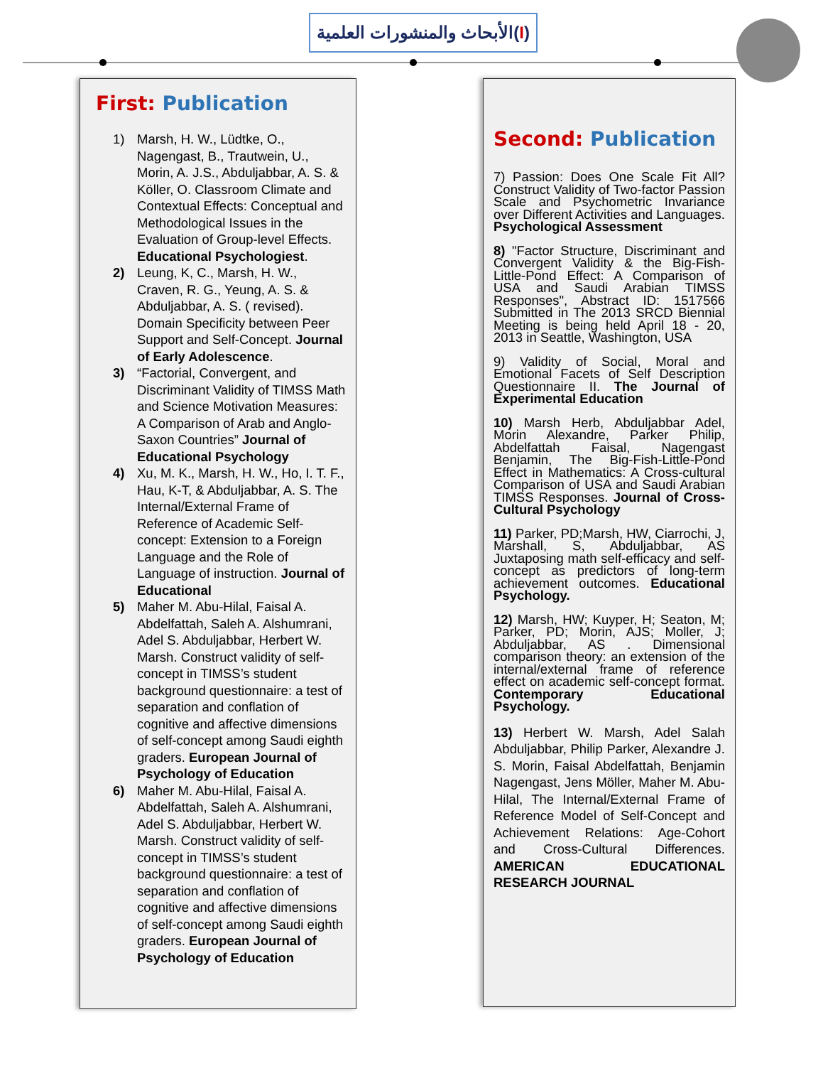الأبحاث والمنشورات العلمية(I)
First: Publication
1) Marsh, H. W., Lüdtke, O., Nagengast, B., Trautwein, U., Morin, A. J.S., Abduljabbar, A. S. & Köller, O. Classroom Climate and Contextual Effects: Conceptual and Methodological Issues in the Evaluation of Group-level Effects. Educational Psychologiest.
2) Leung, K, C., Marsh, H. W., Craven, R. G., Yeung, A. S. & Abduljabbar, A. S. ( revised). Domain Specificity between Peer Support and Self-Concept. Journal of Early Adolescence.
3) “Factorial, Convergent, and Discriminant Validity of TIMSS Math and Science Motivation Measures: A Comparison of Arab and Anglo-Saxon Countries” Journal of Educational Psychology
4) Xu, M. K., Marsh, H. W., Ho, I. T. F., Hau, K-T, & Abduljabbar, A. S. The Internal/External Frame of Reference of Academic Self-concept: Extension to a Foreign Language and the Role of Language of instruction. Journal of Educational
5) Maher M. Abu-Hilal, Faisal A. Abdelfattah, Saleh A. Alshumrani, Adel S. Abduljabbar, Herbert W. Marsh. Construct validity of self-concept in TIMSS’s student background questionnaire: a test of separation and conflation of cognitive and affective dimensions of self-concept among Saudi eighth graders. European Journal of Psychology of Education
6) Maher M. Abu-Hilal, Faisal A. Abdelfattah, Saleh A. Alshumrani, Adel S. Abduljabbar, Herbert W. Marsh. Construct validity of self-concept in TIMSS’s student background questionnaire: a test of separation and conflation of cognitive and affective dimensions of self-concept among Saudi eighth graders. European Journal of Psychology of Education
Second: Publication
7) Passion: Does One Scale Fit All? Construct Validity of Two-factor Passion Scale and Psychometric Invariance over Different Activities and Languages. Psychological Assessment
8) "Factor Structure, Discriminant and Convergent Validity & the Big-Fish-Little-Pond Effect: A Comparison of USA and Saudi Arabian TIMSS Responses", Abstract ID: 1517566 Submitted in The 2013 SRCD Biennial Meeting is being held April 18 - 20, 2013 in Seattle, Washington, USA
9) Validity of Social, Moral and Emotional Facets of Self Description Questionnaire II. The Journal of Experimental Education
10) Marsh Herb, Abduljabbar Adel, Morin Alexandre, Parker Philip, Abdelfattah Faisal, Nagengast Benjamin, The Big-Fish-Little-Pond Effect in Mathematics: A Cross-cultural Comparison of USA and Saudi Arabian TIMSS Responses. Journal of Cross-Cultural Psychology
11) Parker, PD;Marsh, HW, Ciarrochi, J, Marshall, S, Abduljabbar, AS Juxtaposing math self-efficacy and self-concept as predictors of long-term achievement outcomes. Educational Psychology.
12) Marsh, HW; Kuyper, H; Seaton, M; Parker, PD; Morin, AJS; Moller, J; Abduljabbar, AS . Dimensional comparison theory: an extension of the internal/external frame of reference effect on academic self-concept format. Contemporary Educational Psychology.
13) Herbert W. Marsh, Adel Salah Abduljabbar, Philip Parker, Alexandre J. S. Morin, Faisal Abdelfattah, Benjamin Nagengast, Jens Möller, Maher M. Abu-Hilal, The Internal/External Frame of Reference Model of Self-Concept and Achievement Relations: Age-Cohort and Cross-Cultural Differences. AMERICAN EDUCATIONAL RESEARCH JOURNAL